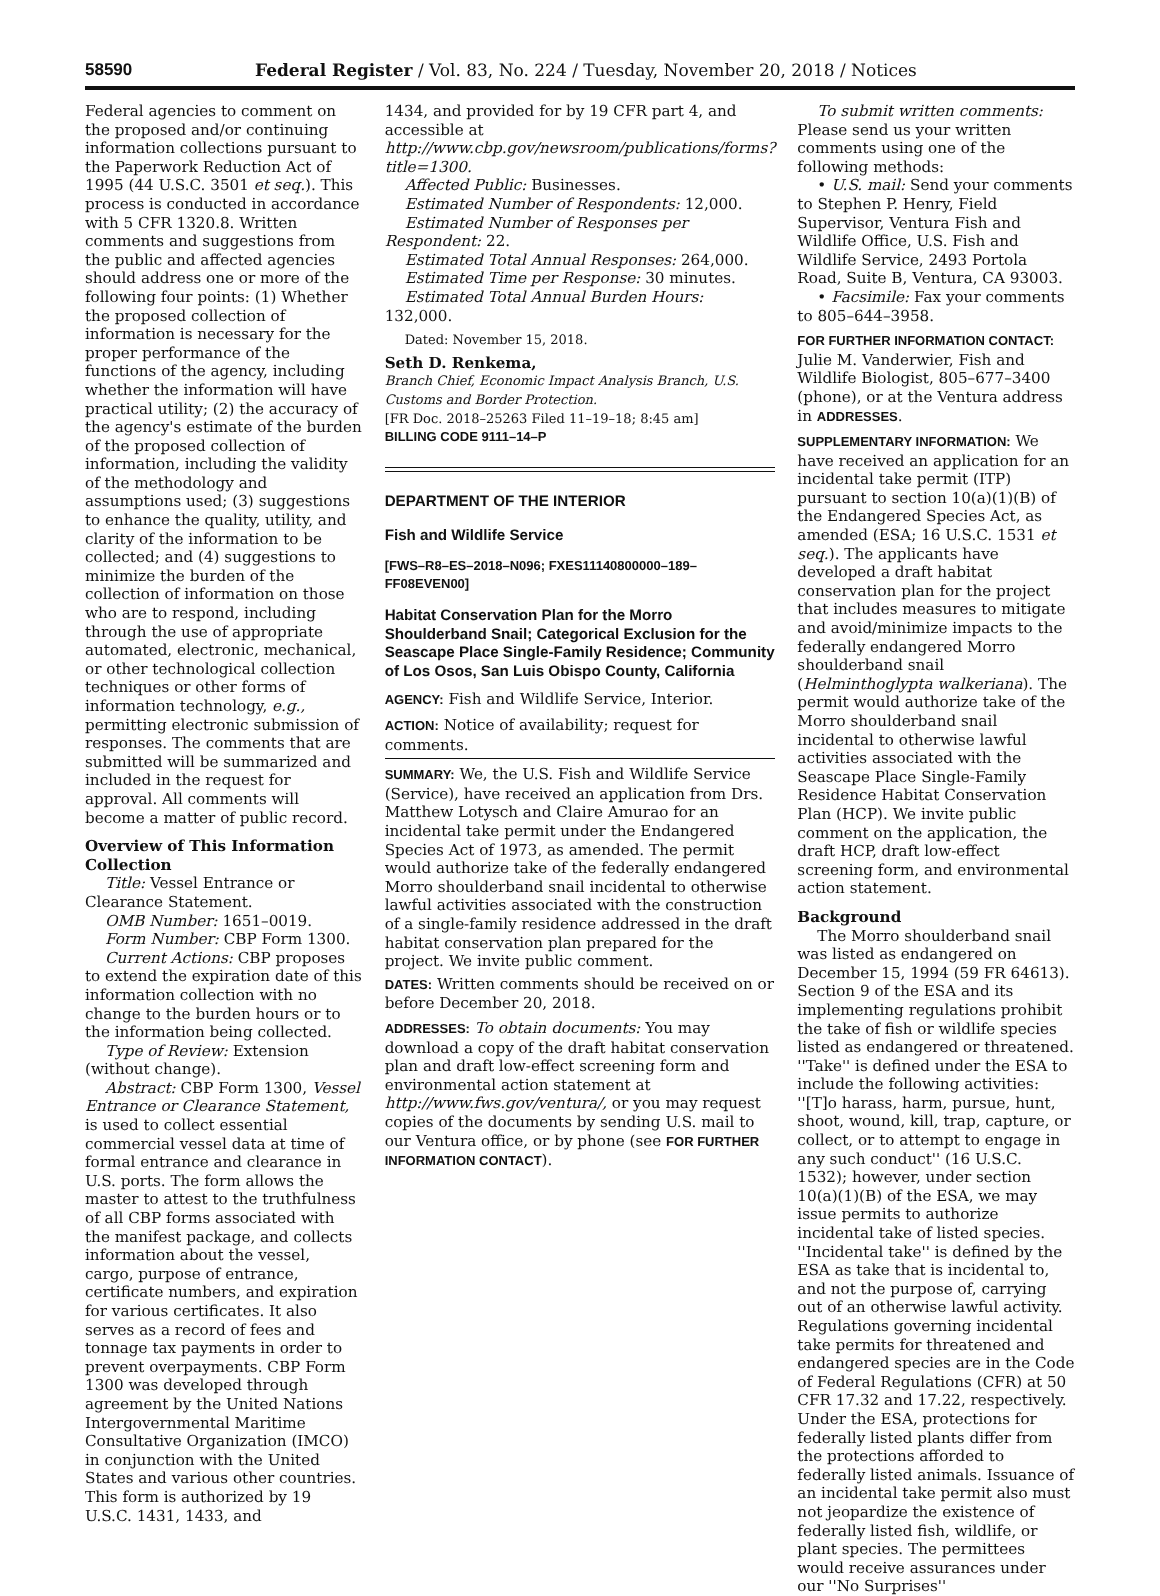58590 Federal Register / Vol. 83, No. 224 / Tuesday, November 20, 2018 / Notices
Federal agencies to comment on the proposed and/or continuing information collections pursuant to the Paperwork Reduction Act of 1995 (44 U.S.C. 3501 et seq.). This process is conducted in accordance with 5 CFR 1320.8. Written comments and suggestions from the public and affected agencies should address one or more of the following four points: (1) Whether the proposed collection of information is necessary for the proper performance of the functions of the agency, including whether the information will have practical utility; (2) the accuracy of the agency's estimate of the burden of the proposed collection of information, including the validity of the methodology and assumptions used; (3) suggestions to enhance the quality, utility, and clarity of the information to be collected; and (4) suggestions to minimize the burden of the collection of information on those who are to respond, including through the use of appropriate automated, electronic, mechanical, or other technological collection techniques or other forms of information technology, e.g., permitting electronic submission of responses. The comments that are submitted will be summarized and included in the request for approval. All comments will become a matter of public record.
Overview of This Information Collection
Title: Vessel Entrance or Clearance Statement.
OMB Number: 1651–0019.
Form Number: CBP Form 1300.
Current Actions: CBP proposes to extend the expiration date of this information collection with no change to the burden hours or to the information being collected.
Type of Review: Extension (without change).
Abstract: CBP Form 1300, Vessel Entrance or Clearance Statement, is used to collect essential commercial vessel data at time of formal entrance and clearance in U.S. ports. The form allows the master to attest to the truthfulness of all CBP forms associated with the manifest package, and collects information about the vessel, cargo, purpose of entrance, certificate numbers, and expiration for various certificates. It also serves as a record of fees and tonnage tax payments in order to prevent overpayments. CBP Form 1300 was developed through agreement by the United Nations Intergovernmental Maritime Consultative Organization (IMCO) in conjunction with the United States and various other countries. This form is authorized by 19 U.S.C. 1431, 1433, and
1434, and provided for by 19 CFR part 4, and accessible at http://www.cbp.gov/newsroom/publications/forms?title=1300.
Affected Public: Businesses.
Estimated Number of Respondents: 12,000.
Estimated Number of Responses per Respondent: 22.
Estimated Total Annual Responses: 264,000.
Estimated Time per Response: 30 minutes.
Estimated Total Annual Burden Hours: 132,000.
Dated: November 15, 2018.
Seth D. Renkema,
Branch Chief, Economic Impact Analysis Branch, U.S. Customs and Border Protection.
[FR Doc. 2018–25263 Filed 11–19–18; 8:45 am]
BILLING CODE 9111–14–P
DEPARTMENT OF THE INTERIOR
Fish and Wildlife Service
[FWS–R8–ES–2018–N096; FXES11140800000–189–FF08EVEN00]
Habitat Conservation Plan for the Morro Shoulderband Snail; Categorical Exclusion for the Seascape Place Single-Family Residence; Community of Los Osos, San Luis Obispo County, California
AGENCY: Fish and Wildlife Service, Interior.
ACTION: Notice of availability; request for comments.
SUMMARY: We, the U.S. Fish and Wildlife Service (Service), have received an application from Drs. Matthew Lotysch and Claire Amurao for an incidental take permit under the Endangered Species Act of 1973, as amended. The permit would authorize take of the federally endangered Morro shoulderband snail incidental to otherwise lawful activities associated with the construction of a single-family residence addressed in the draft habitat conservation plan prepared for the project. We invite public comment.
DATES: Written comments should be received on or before December 20, 2018.
ADDRESSES: To obtain documents: You may download a copy of the draft habitat conservation plan and draft low-effect screening form and environmental action statement at http://www.fws.gov/ventura/, or you may request copies of the documents by sending U.S. mail to our Ventura office, or by phone (see FOR FURTHER INFORMATION CONTACT).
To submit written comments: Please send us your written comments using one of the following methods:
• U.S. mail: Send your comments to Stephen P. Henry, Field Supervisor, Ventura Fish and Wildlife Office, U.S. Fish and Wildlife Service, 2493 Portola Road, Suite B, Ventura, CA 93003.
• Facsimile: Fax your comments to 805–644–3958.
FOR FURTHER INFORMATION CONTACT: Julie M. Vanderwier, Fish and Wildlife Biologist, 805–677–3400 (phone), or at the Ventura address in ADDRESSES.
SUPPLEMENTARY INFORMATION: We have received an application for an incidental take permit (ITP) pursuant to section 10(a)(1)(B) of the Endangered Species Act, as amended (ESA; 16 U.S.C. 1531 et seq.). The applicants have developed a draft habitat conservation plan for the project that includes measures to mitigate and avoid/minimize impacts to the federally endangered Morro shoulderband snail (Helminthoglypta walkeriana). The permit would authorize take of the Morro shoulderband snail incidental to otherwise lawful activities associated with the Seascape Place Single-Family Residence Habitat Conservation Plan (HCP). We invite public comment on the application, the draft HCP, draft low-effect screening form, and environmental action statement.
Background
The Morro shoulderband snail was listed as endangered on December 15, 1994 (59 FR 64613). Section 9 of the ESA and its implementing regulations prohibit the take of fish or wildlife species listed as endangered or threatened. ''Take'' is defined under the ESA to include the following activities: ''[T]o harass, harm, pursue, hunt, shoot, wound, kill, trap, capture, or collect, or to attempt to engage in any such conduct'' (16 U.S.C. 1532); however, under section 10(a)(1)(B) of the ESA, we may issue permits to authorize incidental take of listed species. ''Incidental take'' is defined by the ESA as take that is incidental to, and not the purpose of, carrying out of an otherwise lawful activity. Regulations governing incidental take permits for threatened and endangered species are in the Code of Federal Regulations (CFR) at 50 CFR 17.32 and 17.22, respectively. Under the ESA, protections for federally listed plants differ from the protections afforded to federally listed animals. Issuance of an incidental take permit also must not jeopardize the existence of federally listed fish, wildlife, or plant species. The permittees would receive assurances under our ''No Surprises''